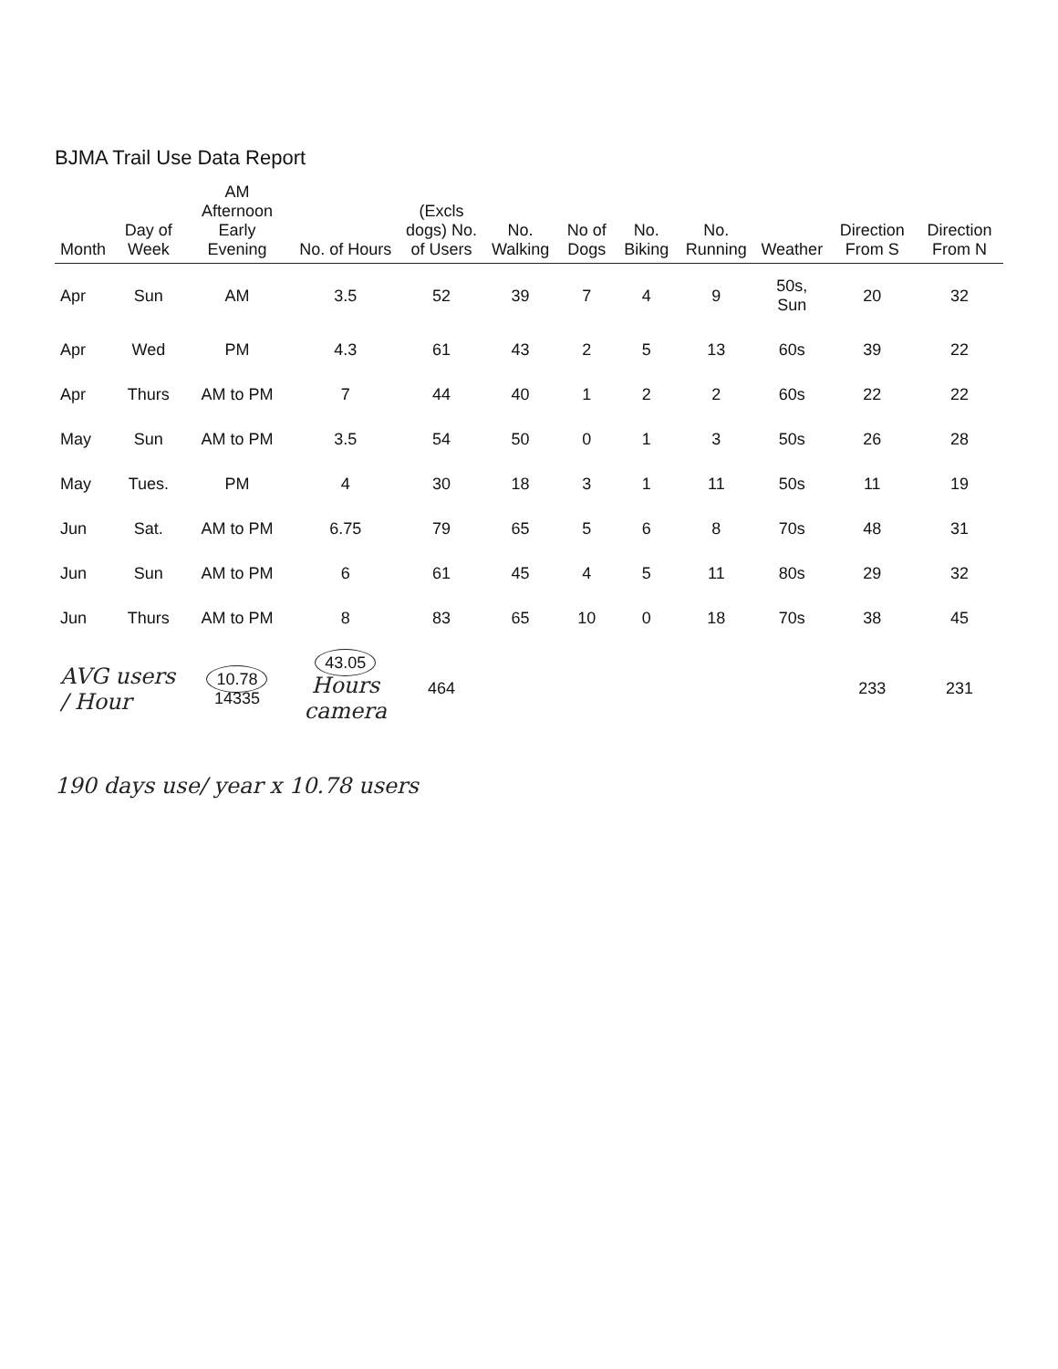BJMA Trail Use Data Report
| Month | Day of Week | AM Afternoon Early Evening | No. of Hours | (Excls dogs) No. of Users | No. Walking | No of Dogs | No. Biking | No. Running | Weather | Direction From S | Direction From N |
| --- | --- | --- | --- | --- | --- | --- | --- | --- | --- | --- | --- |
| Apr | Sun | AM | 3.5 | 52 | 39 | 7 | 4 | 9 | 50s, Sun | 20 | 32 |
| Apr | Wed | PM | 4.3 | 61 | 43 | 2 | 5 | 13 | 60s | 39 | 22 |
| Apr | Thurs | AM to PM | 7 | 44 | 40 | 1 | 2 | 2 | 60s | 22 | 22 |
| May | Sun | AM to PM | 3.5 | 54 | 50 | 0 | 1 | 3 | 50s | 26 | 28 |
| May | Tues. | PM | 4 | 30 | 18 | 3 | 1 | 11 | 50s | 11 | 19 |
| Jun | Sat. | AM to PM | 6.75 | 79 | 65 | 5 | 6 | 8 | 70s | 48 | 31 |
| Jun | Sun | AM to PM | 6 | 61 | 45 | 4 | 5 | 11 | 80s | 29 | 32 |
| Jun | Thurs | AM to PM | 8 | 83 | 65 | 10 | 0 | 18 | 70s | 38 | 45 |
| AVG users / Hour | | 10.78 14335 | 43.05 Hours camera | 464 | | | | | | 233 | 231 |
190 days use/ year x 10.78 users